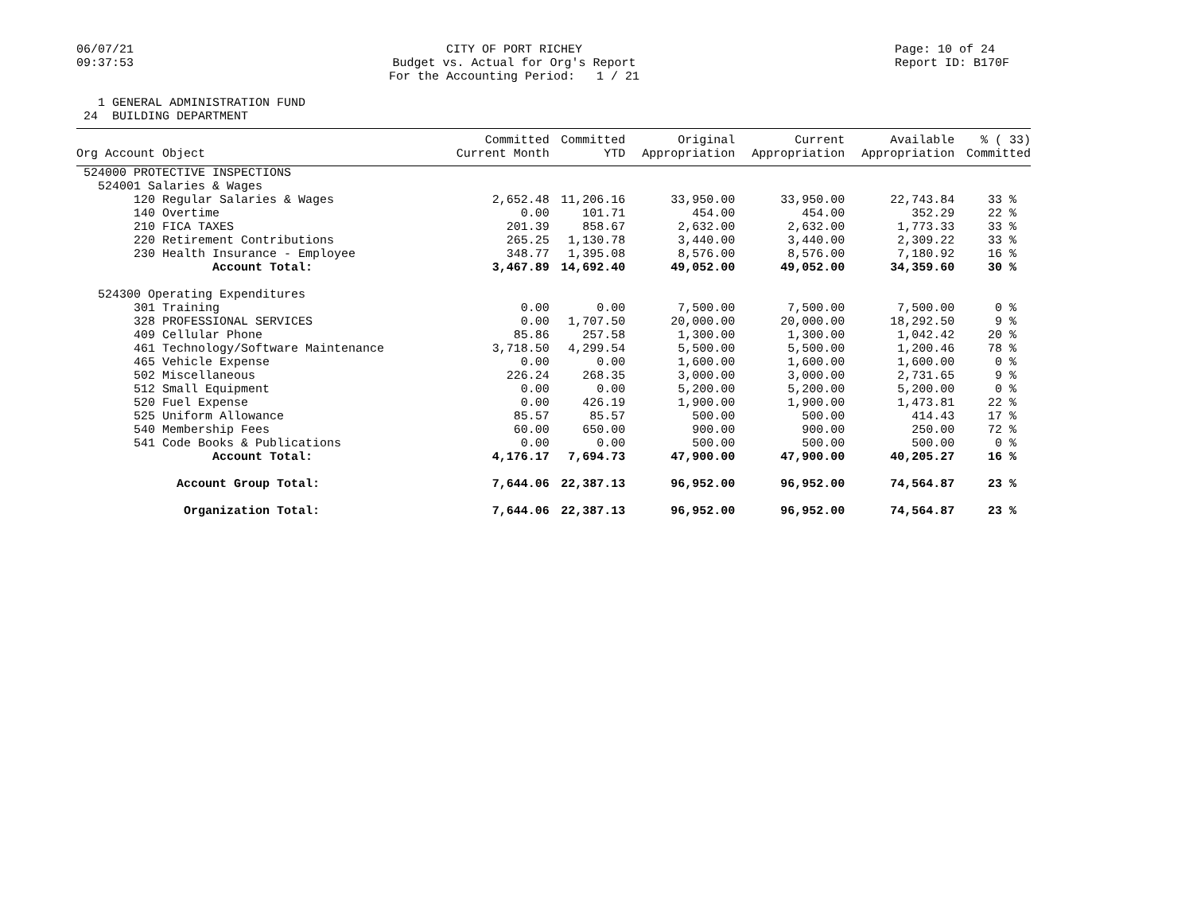06/07/21 09:37:53
CITY OF PORT RICHEY Budget vs. Actual for Org's Report For the Accounting Period: 1 / 21
Page: 10 of 24 Report ID: B170F
1 GENERAL ADMINISTRATION FUND 24 BUILDING DEPARTMENT
| Org Account Object | Committed Current Month | Committed YTD | Original Appropriation | Current Appropriation | Available Appropriation | % ( 33) Committed |
| --- | --- | --- | --- | --- | --- | --- |
| 524000 PROTECTIVE INSPECTIONS | | | | | | |
| 524001 Salaries & Wages | | | | | | |
| 120 Regular Salaries & Wages | 2,652.48 | 11,206.16 | 33,950.00 | 33,950.00 | 22,743.84 | 33 % |
| 140 Overtime | 0.00 | 101.71 | 454.00 | 454.00 | 352.29 | 22 % |
| 210 FICA TAXES | 201.39 | 858.67 | 2,632.00 | 2,632.00 | 1,773.33 | 33 % |
| 220 Retirement Contributions | 265.25 | 1,130.78 | 3,440.00 | 3,440.00 | 2,309.22 | 33 % |
| 230 Health Insurance - Employee | 348.77 | 1,395.08 | 8,576.00 | 8,576.00 | 7,180.92 | 16 % |
| Account Total: | 3,467.89 | 14,692.40 | 49,052.00 | 49,052.00 | 34,359.60 | 30 % |
| 524300 Operating Expenditures | | | | | | |
| 301 Training | 0.00 | 0.00 | 7,500.00 | 7,500.00 | 7,500.00 | 0 % |
| 328 PROFESSIONAL SERVICES | 0.00 | 1,707.50 | 20,000.00 | 20,000.00 | 18,292.50 | 9 % |
| 409 Cellular Phone | 85.86 | 257.58 | 1,300.00 | 1,300.00 | 1,042.42 | 20 % |
| 461 Technology/Software Maintenance | 3,718.50 | 4,299.54 | 5,500.00 | 5,500.00 | 1,200.46 | 78 % |
| 465 Vehicle Expense | 0.00 | 0.00 | 1,600.00 | 1,600.00 | 1,600.00 | 0 % |
| 502 Miscellaneous | 226.24 | 268.35 | 3,000.00 | 3,000.00 | 2,731.65 | 9 % |
| 512 Small Equipment | 0.00 | 0.00 | 5,200.00 | 5,200.00 | 5,200.00 | 0 % |
| 520 Fuel Expense | 0.00 | 426.19 | 1,900.00 | 1,900.00 | 1,473.81 | 22 % |
| 525 Uniform Allowance | 85.57 | 85.57 | 500.00 | 500.00 | 414.43 | 17 % |
| 540 Membership Fees | 60.00 | 650.00 | 900.00 | 900.00 | 250.00 | 72 % |
| 541 Code Books & Publications | 0.00 | 0.00 | 500.00 | 500.00 | 500.00 | 0 % |
| Account Total: | 4,176.17 | 7,694.73 | 47,900.00 | 47,900.00 | 40,205.27 | 16 % |
| Account Group Total: | 7,644.06 | 22,387.13 | 96,952.00 | 96,952.00 | 74,564.87 | 23 % |
| Organization Total: | 7,644.06 | 22,387.13 | 96,952.00 | 96,952.00 | 74,564.87 | 23 % |